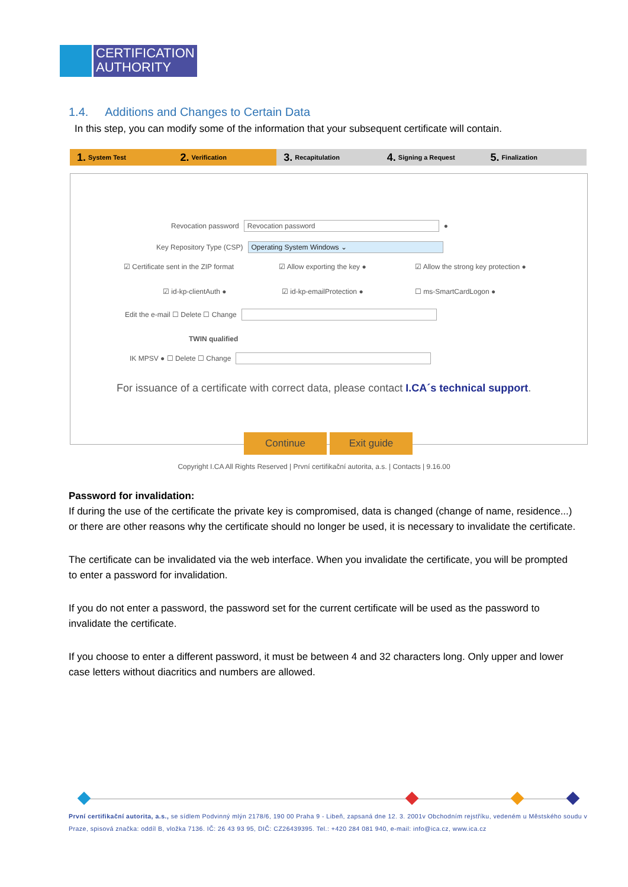CERTIFICATION
AUTHORITY
1.4. Additions and Changes to Certain Data
In this step, you can modify some of the information that your subsequent certificate will contain.
1. System Test
2. Verification
3. Recapitulation
4. Signing a Request
5. Finalization
Revocation password
Revocation password
●
Key Repository Type (CSP)
Operating System Windows ⌄
☑ Certificate sent in the ZIP format
☑ Allow exporting the key ●
☑ Allow the strong key protection ●
☑ id-kp-clientAuth ● ☑ id-kp-emailProtection ● ☐ ms-SmartCardLogon ●
Edit the e-mail ☐ Delete ☐ Change
TWIN qualified
IK MPSV ● ☐ Delete ☐ Change
For issuance of a certificate with correct data, please contact I.CA´s technical support.
Continue Exit guide
Copyright I.CA All Rights Reserved | První certifikační autorita, a.s. | Contacts | 9.16.00
Password for invalidation:
If during the use of the certificate the private key is compromised, data is changed (change of name, residence...) or there are other reasons why the certificate should no longer be used, it is necessary to invalidate the certificate.
The certificate can be invalidated via the web interface. When you invalidate the certificate, you will be prompted to enter a password for invalidation.
If you do not enter a password, the password set for the current certificate will be used as the password to invalidate the certificate.
If you choose to enter a different password, it must be between 4 and 32 characters long. Only upper and lower case letters without diacritics and numbers are allowed.
První certifikační autorita, a.s., se sídlem Podvinný mlýn 2178/6, 190 00 Praha 9 - Libeň, zapsaná dne 12. 3. 2001v Obchodním rejstříku, vedeném u Městského soudu v Praze, spisová značka: oddíl B, vložka 7136. IČ: 26 43 93 95, DIČ: CZ26439395. Tel.: +420 284 081 940, e-mail: info@ica.cz, www.ica.cz